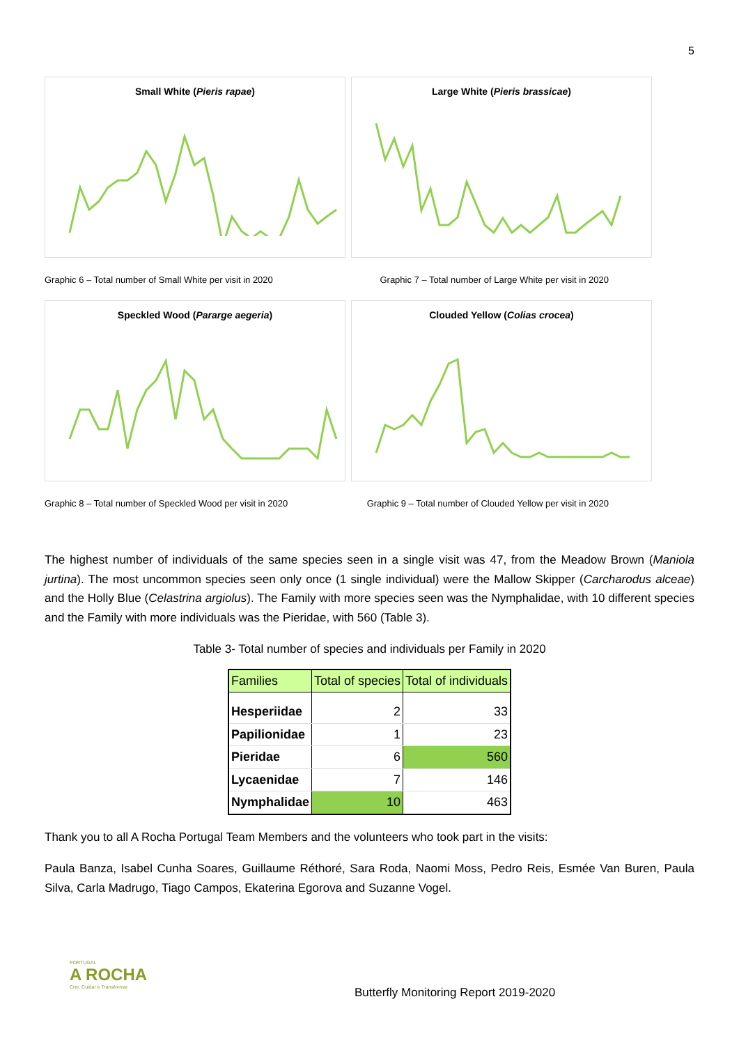5
Small White (Pieris rapae) Large White (Pieris brassicae)
Graphic 6 – Total number of Small White per visit in 2020 Graphic 7 – Total number of Large White per visit in 2020
Speckled Wood (Pararge aegeria) Clouded Yellow (Colias crocea)
Graphic 8 – Total number of Speckled Wood per visit in 2020 Graphic 9 – Total number of Clouded Yellow per visit in 2020
The highest number of individuals of the same species seen in a single visit was 47, from the Meadow Brown (Maniola jurtina). The most uncommon species seen only once (1 single individual) were the Mallow Skipper (Carcharodus alceae) and the Holly Blue (Celastrina argiolus). The Family with more species seen was the Nymphalidae, with 10 different species and the Family with more individuals was the Pieridae, with 560 (Table 3).
Table 3- Total number of species and individuals per Family in 2020
| Families | Total of species | Total of individuals |
| --- | --- | --- |
| Hesperiidae | 2 | 33 |
| Papilionidae | 1 | 23 |
| Pieridae | 6 | 560 |
| Lycaenidae | 7 | 146 |
| Nymphalidae | 10 | 463 |
Thank you to all A Rocha Portugal Team Members and the volunteers who took part in the visits:
Paula Banza, Isabel Cunha Soares, Guillaume Réthoré, Sara Roda, Naomi Moss, Pedro Reis, Esmée Van Buren, Paula Silva, Carla Madrugo, Tiago Campos, Ekaterina Egorova and Suzanne Vogel.
PORTUGAL
A ROCHA
Crer, Cuidar e Transformar
Butterfly Monitoring Report 2019-2020